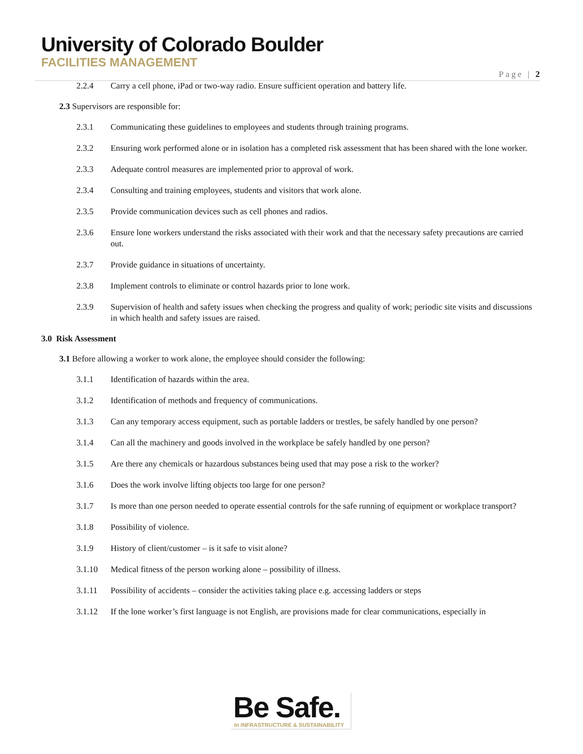University of Colorado Boulder
FACILITIES MANAGEMENT
Page | 2
2.2.4 Carry a cell phone, iPad or two-way radio. Ensure sufficient operation and battery life.
2.3 Supervisors are responsible for:
2.3.1 Communicating these guidelines to employees and students through training programs.
2.3.2 Ensuring work performed alone or in isolation has a completed risk assessment that has been shared with the lone worker.
2.3.3 Adequate control measures are implemented prior to approval of work.
2.3.4 Consulting and training employees, students and visitors that work alone.
2.3.5 Provide communication devices such as cell phones and radios.
2.3.6 Ensure lone workers understand the risks associated with their work and that the necessary safety precautions are carried out.
2.3.7 Provide guidance in situations of uncertainty.
2.3.8 Implement controls to eliminate or control hazards prior to lone work.
2.3.9 Supervision of health and safety issues when checking the progress and quality of work; periodic site visits and discussions in which health and safety issues are raised.
3.0 Risk Assessment
3.1 Before allowing a worker to work alone, the employee should consider the following:
3.1.1 Identification of hazards within the area.
3.1.2 Identification of methods and frequency of communications.
3.1.3 Can any temporary access equipment, such as portable ladders or trestles, be safely handled by one person?
3.1.4 Can all the machinery and goods involved in the workplace be safely handled by one person?
3.1.5 Are there any chemicals or hazardous substances being used that may pose a risk to the worker?
3.1.6 Does the work involve lifting objects too large for one person?
3.1.7 Is more than one person needed to operate essential controls for the safe running of equipment or workplace transport?
3.1.8 Possibility of violence.
3.1.9 History of client/customer – is it safe to visit alone?
3.1.10 Medical fitness of the person working alone – possibility of illness.
3.1.11 Possibility of accidents – consider the activities taking place e.g. accessing ladders or steps
3.1.12 If the lone worker’s first language is not English, are provisions made for clear communications, especially in
Be Safe.
In INFRASTRUCTURE & SUSTAINABILITY